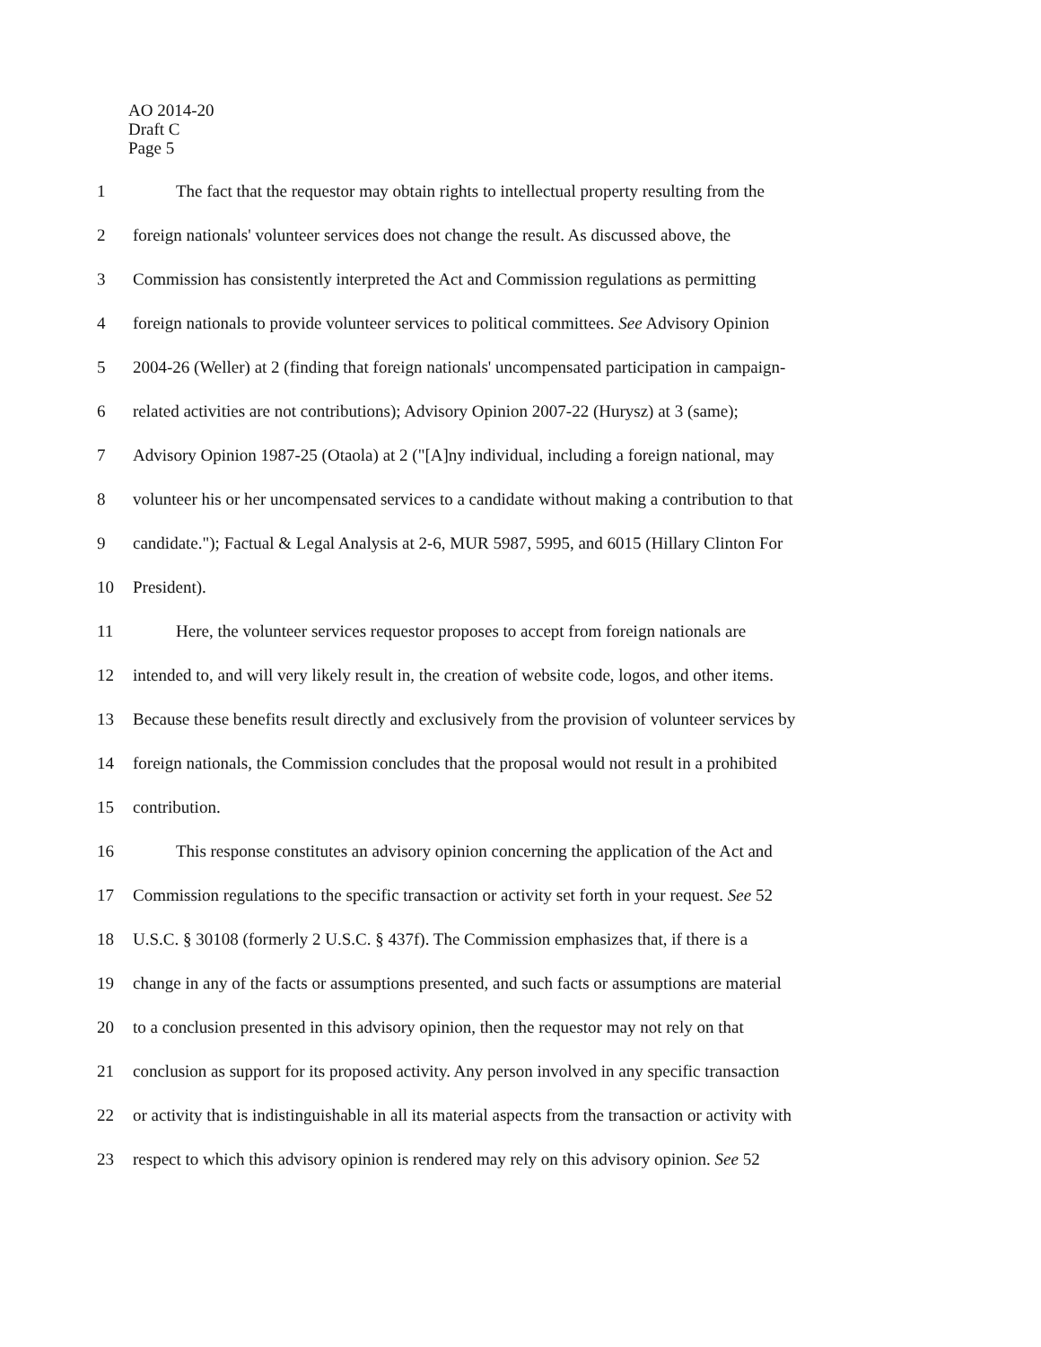AO 2014-20
Draft C
Page 5
1 The fact that the requestor may obtain rights to intellectual property resulting from the
2 foreign nationals' volunteer services does not change the result. As discussed above, the
3 Commission has consistently interpreted the Act and Commission regulations as permitting
4 foreign nationals to provide volunteer services to political committees. See Advisory Opinion
5 2004-26 (Weller) at 2 (finding that foreign nationals' uncompensated participation in campaign-
6 related activities are not contributions); Advisory Opinion 2007-22 (Hurysz) at 3 (same);
7 Advisory Opinion 1987-25 (Otaola) at 2 ("[A]ny individual, including a foreign national, may
8 volunteer his or her uncompensated services to a candidate without making a contribution to that
9 candidate."); Factual & Legal Analysis at 2-6, MUR 5987, 5995, and 6015 (Hillary Clinton For
10 President).
11 Here, the volunteer services requestor proposes to accept from foreign nationals are
12 intended to, and will very likely result in, the creation of website code, logos, and other items.
13 Because these benefits result directly and exclusively from the provision of volunteer services by
14 foreign nationals, the Commission concludes that the proposal would not result in a prohibited
15 contribution.
16 This response constitutes an advisory opinion concerning the application of the Act and
17 Commission regulations to the specific transaction or activity set forth in your request. See 52
18 U.S.C. § 30108 (formerly 2 U.S.C. § 437f). The Commission emphasizes that, if there is a
19 change in any of the facts or assumptions presented, and such facts or assumptions are material
20 to a conclusion presented in this advisory opinion, then the requestor may not rely on that
21 conclusion as support for its proposed activity. Any person involved in any specific transaction
22 or activity that is indistinguishable in all its material aspects from the transaction or activity with
23 respect to which this advisory opinion is rendered may rely on this advisory opinion. See 52